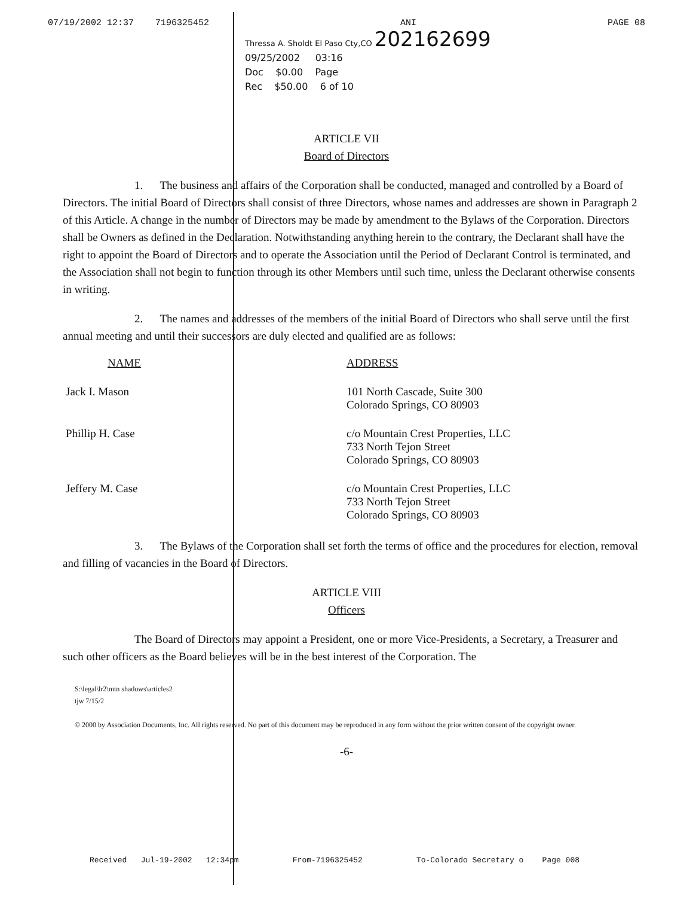07/19/2002 12:37 7196325452 ANI PAGE 08
Thressa A. Sholdt El Paso Cty,CO 202162699
09/25/2002 03:16
Doc $0.00 Page
Rec $50.00 6 of 10
ARTICLE VII
Board of Directors
1. The business and affairs of the Corporation shall be conducted, managed and controlled by a Board of Directors. The initial Board of Directors shall consist of three Directors, whose names and addresses are shown in Paragraph 2 of this Article. A change in the number of Directors may be made by amendment to the Bylaws of the Corporation. Directors shall be Owners as defined in the Declaration. Notwithstanding anything herein to the contrary, the Declarant shall have the right to appoint the Board of Directors and to operate the Association until the Period of Declarant Control is terminated, and the Association shall not begin to function through its other Members until such time, unless the Declarant otherwise consents in writing.
2. The names and addresses of the members of the initial Board of Directors who shall serve until the first annual meeting and until their successors are duly elected and qualified are as follows:
| NAME | ADDRESS |
| --- | --- |
| Jack I. Mason | 101 North Cascade, Suite 300 Colorado Springs, CO 80903 |
| Phillip H. Case | c/o Mountain Crest Properties, LLC 733 North Tejon Street Colorado Springs, CO 80903 |
| Jeffery M. Case | c/o Mountain Crest Properties, LLC 733 North Tejon Street Colorado Springs, CO 80903 |
3. The Bylaws of the Corporation shall set forth the terms of office and the procedures for election, removal and filling of vacancies in the Board of Directors.
ARTICLE VIII
Officers
The Board of Directors may appoint a President, one or more Vice-Presidents, a Secretary, a Treasurer and such other officers as the Board believes will be in the best interest of the Corporation. The
S:\legal\lr2\mtn shadows\articles2
tjw 7/15/2
© 2000 by Association Documents, Inc. All rights reserved. No part of this document may be reproduced in any form without the prior written consent of the copyright owner.
-6-
Received Jul-19-2002 12:34pm From-7196325452 To-Colorado Secretary o Page 008